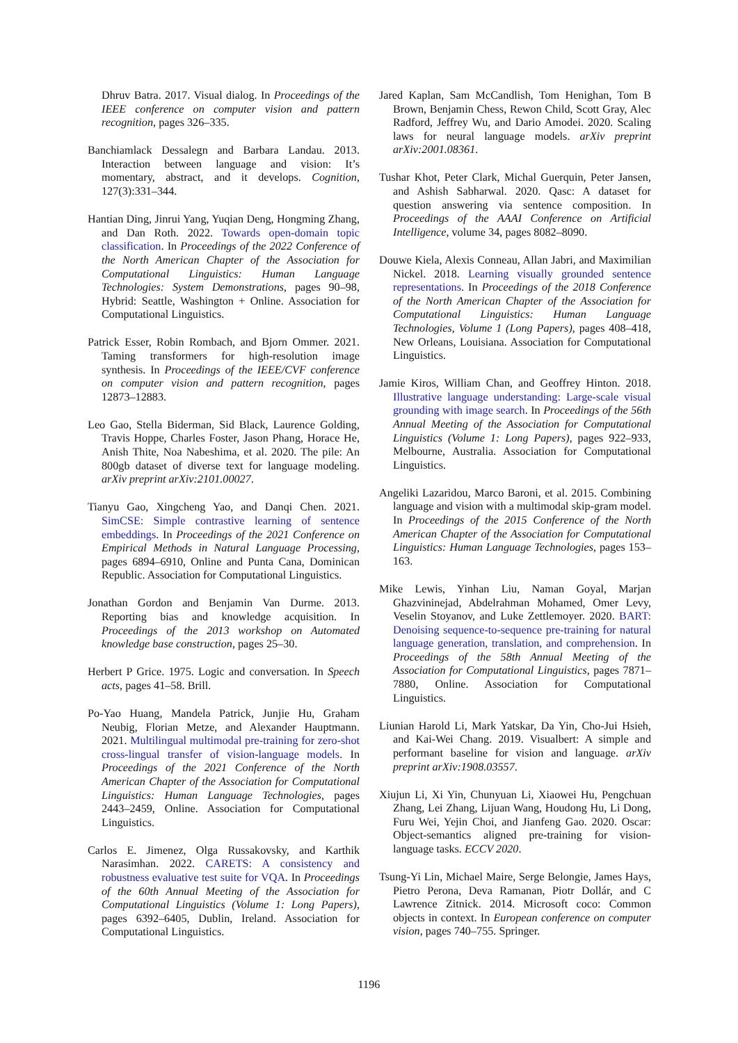Dhruv Batra. 2017. Visual dialog. In Proceedings of the IEEE conference on computer vision and pattern recognition, pages 326–335.
Banchiamlack Dessalegn and Barbara Landau. 2013. Interaction between language and vision: It’s momentary, abstract, and it develops. Cognition, 127(3):331–344.
Hantian Ding, Jinrui Yang, Yuqian Deng, Hongming Zhang, and Dan Roth. 2022. Towards open-domain topic classification. In Proceedings of the 2022 Conference of the North American Chapter of the Association for Computational Linguistics: Human Language Technologies: System Demonstrations, pages 90–98, Hybrid: Seattle, Washington + Online. Association for Computational Linguistics.
Patrick Esser, Robin Rombach, and Bjorn Ommer. 2021. Taming transformers for high-resolution image synthesis. In Proceedings of the IEEE/CVF conference on computer vision and pattern recognition, pages 12873–12883.
Leo Gao, Stella Biderman, Sid Black, Laurence Golding, Travis Hoppe, Charles Foster, Jason Phang, Horace He, Anish Thite, Noa Nabeshima, et al. 2020. The pile: An 800gb dataset of diverse text for language modeling. arXiv preprint arXiv:2101.00027.
Tianyu Gao, Xingcheng Yao, and Danqi Chen. 2021. SimCSE: Simple contrastive learning of sentence embeddings. In Proceedings of the 2021 Conference on Empirical Methods in Natural Language Processing, pages 6894–6910, Online and Punta Cana, Dominican Republic. Association for Computational Linguistics.
Jonathan Gordon and Benjamin Van Durme. 2013. Reporting bias and knowledge acquisition. In Proceedings of the 2013 workshop on Automated knowledge base construction, pages 25–30.
Herbert P Grice. 1975. Logic and conversation. In Speech acts, pages 41–58. Brill.
Po-Yao Huang, Mandela Patrick, Junjie Hu, Graham Neubig, Florian Metze, and Alexander Hauptmann. 2021. Multilingual multimodal pre-training for zero-shot cross-lingual transfer of vision-language models. In Proceedings of the 2021 Conference of the North American Chapter of the Association for Computational Linguistics: Human Language Technologies, pages 2443–2459, Online. Association for Computational Linguistics.
Carlos E. Jimenez, Olga Russakovsky, and Karthik Narasimhan. 2022. CARETS: A consistency and robustness evaluative test suite for VQA. In Proceedings of the 60th Annual Meeting of the Association for Computational Linguistics (Volume 1: Long Papers), pages 6392–6405, Dublin, Ireland. Association for Computational Linguistics.
Jared Kaplan, Sam McCandlish, Tom Henighan, Tom B Brown, Benjamin Chess, Rewon Child, Scott Gray, Alec Radford, Jeffrey Wu, and Dario Amodei. 2020. Scaling laws for neural language models. arXiv preprint arXiv:2001.08361.
Tushar Khot, Peter Clark, Michal Guerquin, Peter Jansen, and Ashish Sabharwal. 2020. Qasc: A dataset for question answering via sentence composition. In Proceedings of the AAAI Conference on Artificial Intelligence, volume 34, pages 8082–8090.
Douwe Kiela, Alexis Conneau, Allan Jabri, and Maximilian Nickel. 2018. Learning visually grounded sentence representations. In Proceedings of the 2018 Conference of the North American Chapter of the Association for Computational Linguistics: Human Language Technologies, Volume 1 (Long Papers), pages 408–418, New Orleans, Louisiana. Association for Computational Linguistics.
Jamie Kiros, William Chan, and Geoffrey Hinton. 2018. Illustrative language understanding: Large-scale visual grounding with image search. In Proceedings of the 56th Annual Meeting of the Association for Computational Linguistics (Volume 1: Long Papers), pages 922–933, Melbourne, Australia. Association for Computational Linguistics.
Angeliki Lazaridou, Marco Baroni, et al. 2015. Combining language and vision with a multimodal skip-gram model. In Proceedings of the 2015 Conference of the North American Chapter of the Association for Computational Linguistics: Human Language Technologies, pages 153–163.
Mike Lewis, Yinhan Liu, Naman Goyal, Marjan Ghazvininejad, Abdelrahman Mohamed, Omer Levy, Veselin Stoyanov, and Luke Zettlemoyer. 2020. BART: Denoising sequence-to-sequence pre-training for natural language generation, translation, and comprehension. In Proceedings of the 58th Annual Meeting of the Association for Computational Linguistics, pages 7871–7880, Online. Association for Computational Linguistics.
Liunian Harold Li, Mark Yatskar, Da Yin, Cho-Jui Hsieh, and Kai-Wei Chang. 2019. Visualbert: A simple and performant baseline for vision and language. arXiv preprint arXiv:1908.03557.
Xiujun Li, Xi Yin, Chunyuan Li, Xiaowei Hu, Pengchuan Zhang, Lei Zhang, Lijuan Wang, Houdong Hu, Li Dong, Furu Wei, Yejin Choi, and Jianfeng Gao. 2020. Oscar: Object-semantics aligned pre-training for vision-language tasks. ECCV 2020.
Tsung-Yi Lin, Michael Maire, Serge Belongie, James Hays, Pietro Perona, Deva Ramanan, Piotr Dollár, and C Lawrence Zitnick. 2014. Microsoft coco: Common objects in context. In European conference on computer vision, pages 740–755. Springer.
1196